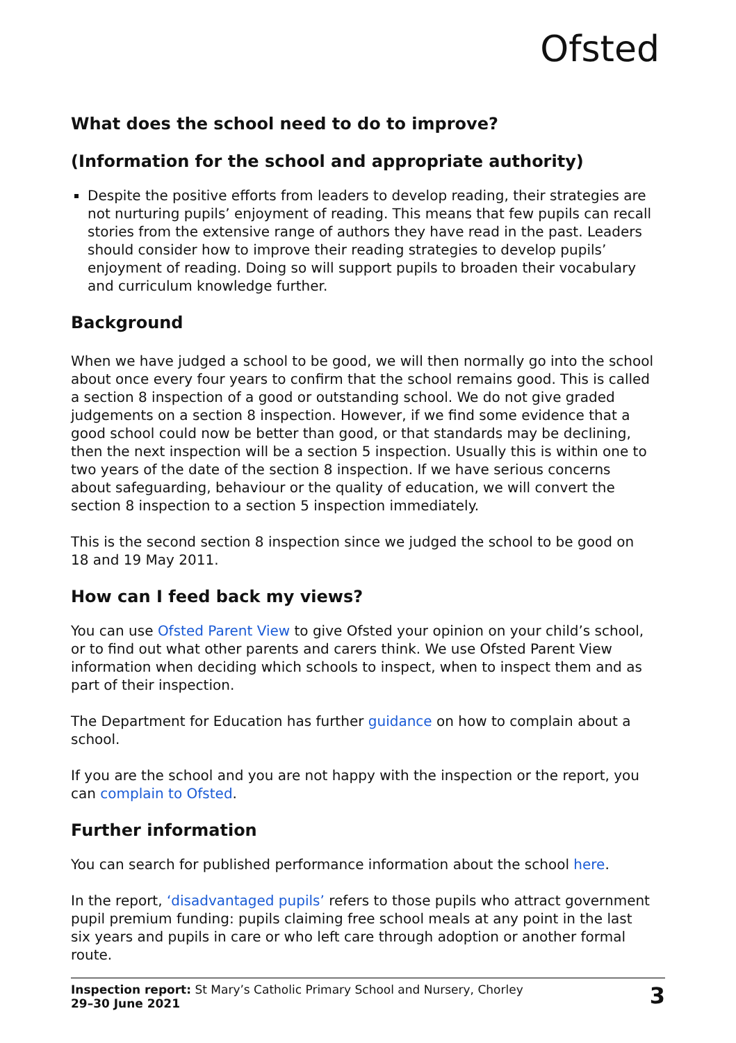Ofsted
What does the school need to do to improve?
(Information for the school and appropriate authority)
Despite the positive efforts from leaders to develop reading, their strategies are not nurturing pupils’ enjoyment of reading. This means that few pupils can recall stories from the extensive range of authors they have read in the past. Leaders should consider how to improve their reading strategies to develop pupils’ enjoyment of reading. Doing so will support pupils to broaden their vocabulary and curriculum knowledge further.
Background
When we have judged a school to be good, we will then normally go into the school about once every four years to confirm that the school remains good. This is called a section 8 inspection of a good or outstanding school. We do not give graded judgements on a section 8 inspection. However, if we find some evidence that a good school could now be better than good, or that standards may be declining, then the next inspection will be a section 5 inspection. Usually this is within one to two years of the date of the section 8 inspection. If we have serious concerns about safeguarding, behaviour or the quality of education, we will convert the section 8 inspection to a section 5 inspection immediately.
This is the second section 8 inspection since we judged the school to be good on 18 and 19 May 2011.
How can I feed back my views?
You can use Ofsted Parent View to give Ofsted your opinion on your child’s school, or to find out what other parents and carers think. We use Ofsted Parent View information when deciding which schools to inspect, when to inspect them and as part of their inspection.
The Department for Education has further guidance on how to complain about a school.
If you are the school and you are not happy with the inspection or the report, you can complain to Ofsted.
Further information
You can search for published performance information about the school here.
In the report, ‘disadvantaged pupils’ refers to those pupils who attract government pupil premium funding: pupils claiming free school meals at any point in the last six years and pupils in care or who left care through adoption or another formal route.
Inspection report: St Mary’s Catholic Primary School and Nursery, Chorley
29–30 June 2021
3